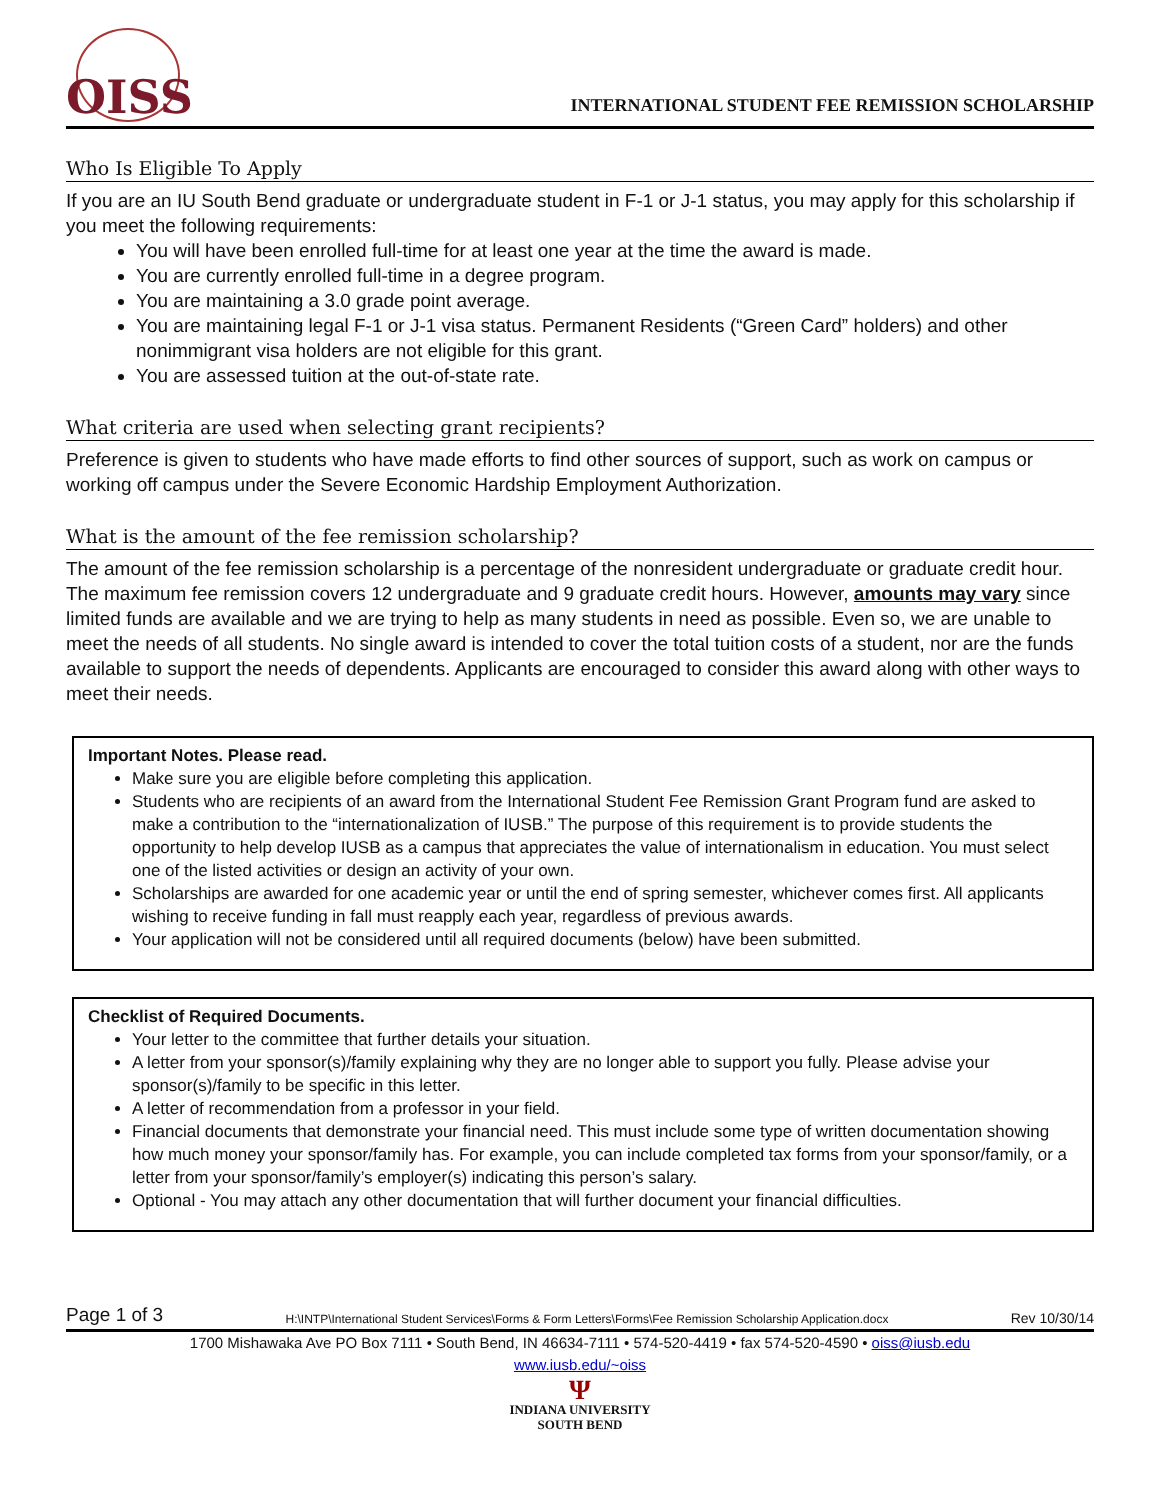OISS
INTERNATIONAL STUDENT FEE REMISSION SCHOLARSHIP
Who Is Eligible To Apply
If you are an IU South Bend graduate or undergraduate student in F-1 or J-1 status, you may apply for this scholarship if you meet the following requirements:
You will have been enrolled full-time for at least one year at the time the award is made.
You are currently enrolled full-time in a degree program.
You are maintaining a 3.0 grade point average.
You are maintaining legal F-1 or J-1 visa status. Permanent Residents (“Green Card” holders) and other nonimmigrant visa holders are not eligible for this grant.
You are assessed tuition at the out-of-state rate.
What criteria are used when selecting grant recipients?
Preference is given to students who have made efforts to find other sources of support, such as work on campus or working off campus under the Severe Economic Hardship Employment Authorization.
What is the amount of the fee remission scholarship?
The amount of the fee remission scholarship is a percentage of the nonresident undergraduate or graduate credit hour. The maximum fee remission covers 12 undergraduate and 9 graduate credit hours. However, amounts may vary since limited funds are available and we are trying to help as many students in need as possible. Even so, we are unable to meet the needs of all students. No single award is intended to cover the total tuition costs of a student, nor are the funds available to support the needs of dependents. Applicants are encouraged to consider this award along with other ways to meet their needs.
Important Notes. Please read.
Make sure you are eligible before completing this application.
Students who are recipients of an award from the International Student Fee Remission Grant Program fund are asked to make a contribution to the “internationalization of IUSB.” The purpose of this requirement is to provide students the opportunity to help develop IUSB as a campus that appreciates the value of internationalism in education. You must select one of the listed activities or design an activity of your own.
Scholarships are awarded for one academic year or until the end of spring semester, whichever comes first. All applicants wishing to receive funding in fall must reapply each year, regardless of previous awards.
Your application will not be considered until all required documents (below) have been submitted.
Checklist of Required Documents.
Your letter to the committee that further details your situation.
A letter from your sponsor(s)/family explaining why they are no longer able to support you fully. Please advise your sponsor(s)/family to be specific in this letter.
A letter of recommendation from a professor in your field.
Financial documents that demonstrate your financial need. This must include some type of written documentation showing how much money your sponsor/family has. For example, you can include completed tax forms from your sponsor/family, or a letter from your sponsor/family’s employer(s) indicating this person’s salary.
Optional - You may attach any other documentation that will further document your financial difficulties.
Page 1 of 3 H:\INTP\International Student Services\Forms & Form Letters\Forms\Fee Remission Scholarship Application.docx Rev 10/30/14
1700 Mishawaka Ave PO Box 7111 • South Bend, IN 46634-7111 • 574-520-4419 • fax 574-520-4590 • oiss@iusb.edu
www.iusb.edu/~oiss
Ψ
INDIANA UNIVERSITY
SOUTH BEND